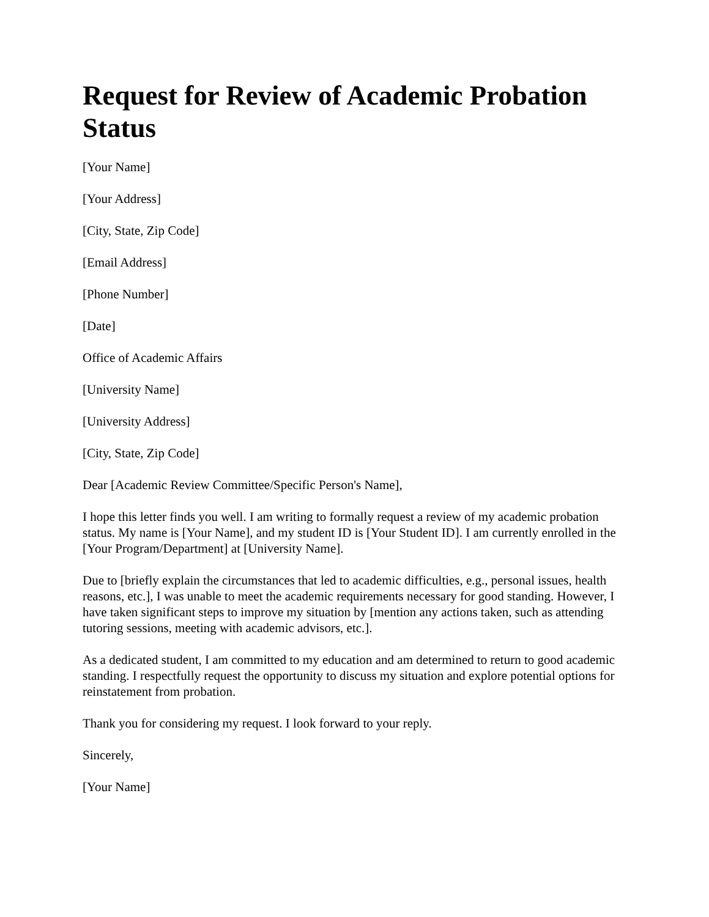Request for Review of Academic Probation Status
[Your Name]
[Your Address]
[City, State, Zip Code]
[Email Address]
[Phone Number]
[Date]
Office of Academic Affairs
[University Name]
[University Address]
[City, State, Zip Code]
Dear [Academic Review Committee/Specific Person's Name],
I hope this letter finds you well. I am writing to formally request a review of my academic probation status. My name is [Your Name], and my student ID is [Your Student ID]. I am currently enrolled in the [Your Program/Department] at [University Name].
Due to [briefly explain the circumstances that led to academic difficulties, e.g., personal issues, health reasons, etc.], I was unable to meet the academic requirements necessary for good standing. However, I have taken significant steps to improve my situation by [mention any actions taken, such as attending tutoring sessions, meeting with academic advisors, etc.].
As a dedicated student, I am committed to my education and am determined to return to good academic standing. I respectfully request the opportunity to discuss my situation and explore potential options for reinstatement from probation.
Thank you for considering my request. I look forward to your reply.
Sincerely,
[Your Name]